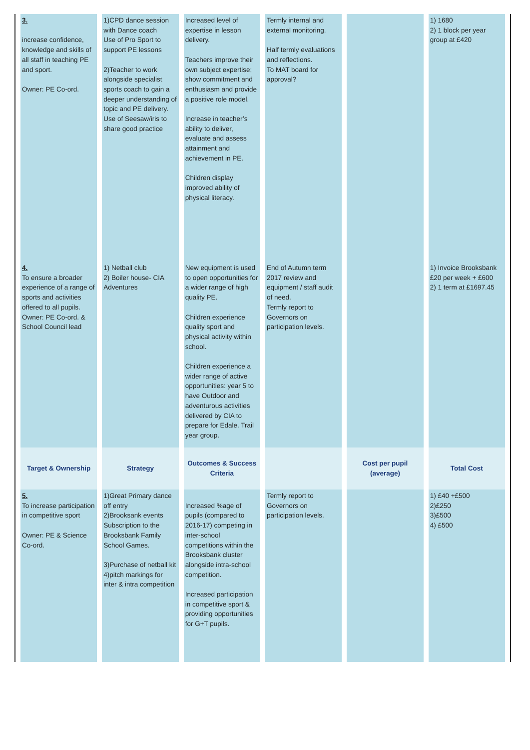| 3. increase confidence, knowledge and skills of all staff in teaching PE and sport. Owner: PE Co-ord. | 1)CPD dance session with Dance coach Use of Pro Sport to support PE lessons 2)Teacher to work alongside specialist sports coach to gain a deeper understanding of topic and PE delivery. Use of Seesaw/iris to share good practice | Increased level of expertise in lesson delivery. Teachers improve their own subject expertise; show commitment and enthusiasm and provide a positive role model. Increase in teacher’s ability to deliver, evaluate and assess attainment and achievement in PE. Children display improved ability of physical literacy. | Termly internal and external monitoring. Half termly evaluations and reflections. To MAT board for approval? | | 1) 1680 2) 1 block per year group at £420 |
| 4. To ensure a broader experience of a range of sports and activities offered to all pupils. Owner: PE Co-ord. & School Council lead | 1) Netball club 2) Boiler house- CIA Adventures | New equipment is used to open opportunities for a wider range of high quality PE. Children experience quality sport and physical activity within school. Children experience a wider range of active opportunities: year 5 to have Outdoor and adventurous activities delivered by CIA to prepare for Edale. Trail year group. | End of Autumn term 2017 review and equipment / staff audit of need. Termly report to Governors on participation levels. | | 1) Invoice Brooksbank £20 per week + £600 2) 1 term at £1697.45 |
| Target & Ownership | Strategy | Outcomes & Success Criteria | | Cost per pupil (average) | Total Cost |
| 5. To increase participation in competitive sport Owner: PE & Science Co-ord. | 1)Great Primary dance off entry 2)Brooksank events Subscription to the Brooksbank Family School Games. 3)Purchase of netball kit 4)pitch markings for inter & intra competition | Increased %age of pupils (compared to 2016-17) competing in inter-school competitions within the Brooksbank cluster alongside intra-school competition. Increased participation in competitive sport & providing opportunities for G+T pupils. | Termly report to Governors on participation levels. | | 1) £40 +£500 2)£250 3)£500 4) £500 |